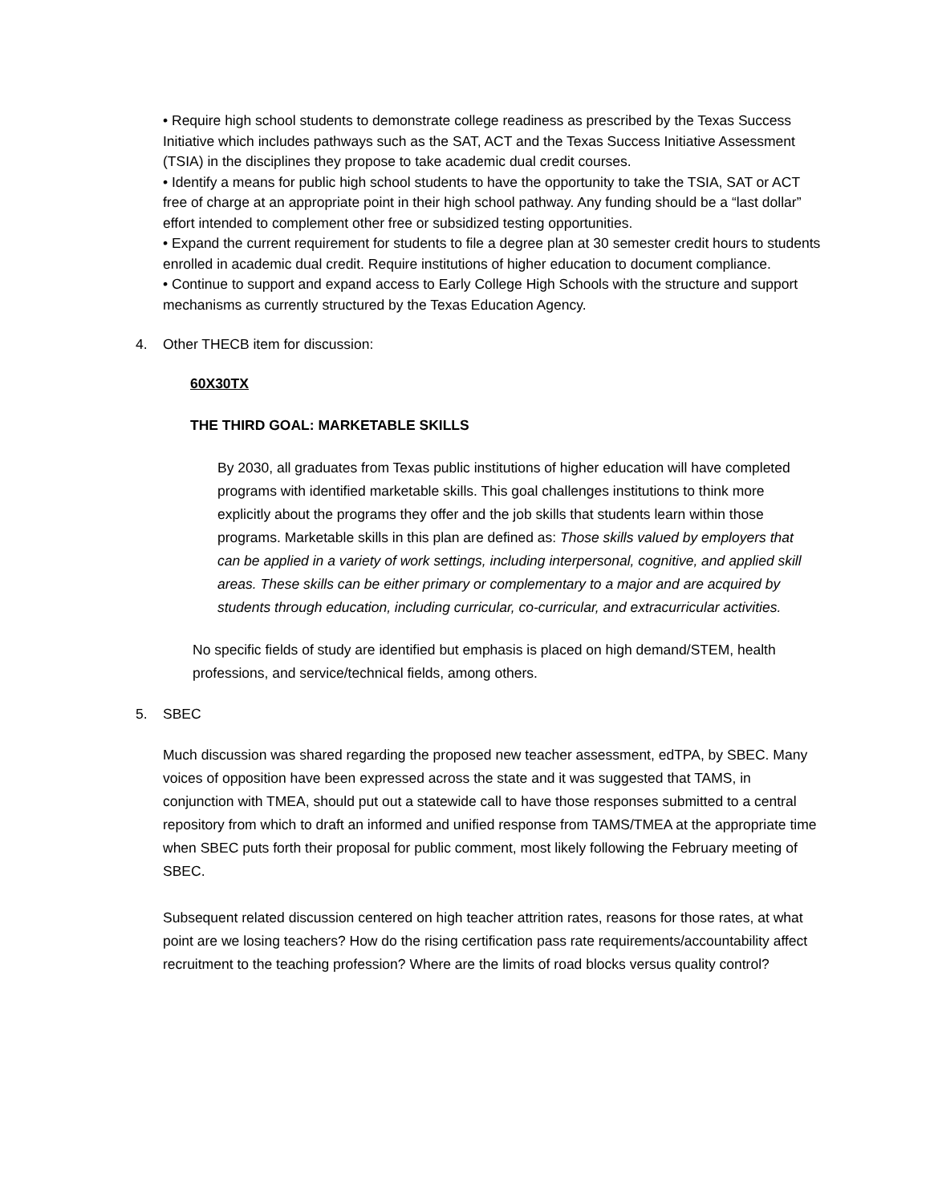• Require high school students to demonstrate college readiness as prescribed by the Texas Success Initiative which includes pathways such as the SAT, ACT and the Texas Success Initiative Assessment (TSIA) in the disciplines they propose to take academic dual credit courses.
• Identify a means for public high school students to have the opportunity to take the TSIA, SAT or ACT free of charge at an appropriate point in their high school pathway. Any funding should be a “last dollar” effort intended to complement other free or subsidized testing opportunities.
• Expand the current requirement for students to file a degree plan at 30 semester credit hours to students enrolled in academic dual credit. Require institutions of higher education to document compliance.
• Continue to support and expand access to Early College High Schools with the structure and support mechanisms as currently structured by the Texas Education Agency.
4. Other THECB item for discussion:
60X30TX
THE THIRD GOAL: MARKETABLE SKILLS
By 2030, all graduates from Texas public institutions of higher education will have completed programs with identified marketable skills. This goal challenges institutions to think more explicitly about the programs they offer and the job skills that students learn within those programs. Marketable skills in this plan are defined as: Those skills valued by employers that can be applied in a variety of work settings, including interpersonal, cognitive, and applied skill areas. These skills can be either primary or complementary to a major and are acquired by students through education, including curricular, co-curricular, and extracurricular activities.
No specific fields of study are identified but emphasis is placed on high demand/STEM, health professions, and service/technical fields, among others.
5. SBEC
Much discussion was shared regarding the proposed new teacher assessment, edTPA, by SBEC. Many voices of opposition have been expressed across the state and it was suggested that TAMS, in conjunction with TMEA, should put out a statewide call to have those responses submitted to a central repository from which to draft an informed and unified response from TAMS/TMEA at the appropriate time when SBEC puts forth their proposal for public comment, most likely following the February meeting of SBEC.
Subsequent related discussion centered on high teacher attrition rates, reasons for those rates, at what point are we losing teachers? How do the rising certification pass rate requirements/accountability affect recruitment to the teaching profession? Where are the limits of road blocks versus quality control?